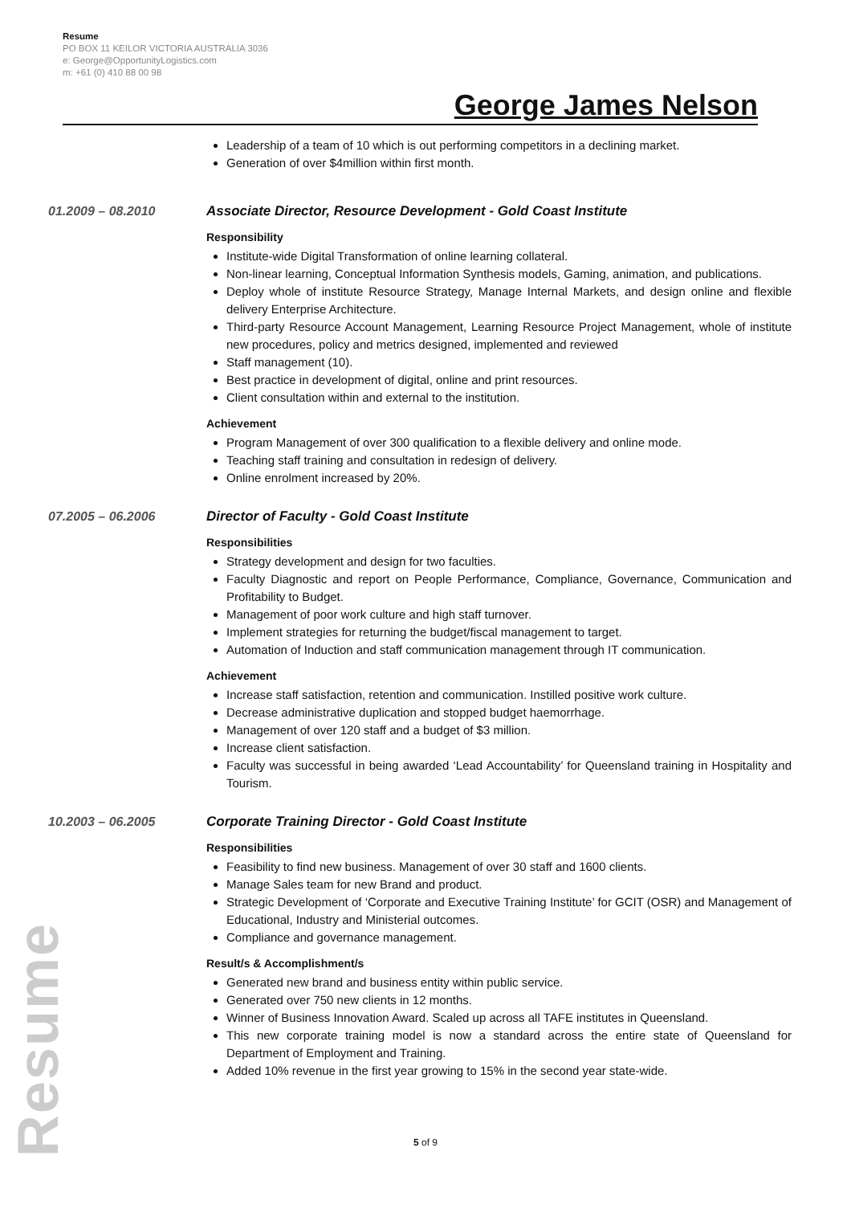Resume
PO BOX 11 KEILOR VICTORIA AUSTRALIA 3036
e: George@OpportunityLogistics.com
m: +61 (0) 410 88 00 98
George James Nelson
Leadership of a team of 10 which is out performing competitors in a declining market.
Generation of over $4million within first month.
01.2009 – 08.2010 Associate Director, Resource Development - Gold Coast Institute
Responsibility
Institute-wide Digital Transformation of online learning collateral.
Non-linear learning, Conceptual Information Synthesis models, Gaming, animation, and publications.
Deploy whole of institute Resource Strategy, Manage Internal Markets, and design online and flexible delivery Enterprise Architecture.
Third-party Resource Account Management, Learning Resource Project Management, whole of institute new procedures, policy and metrics designed, implemented and reviewed
Staff management (10).
Best practice in development of digital, online and print resources.
Client consultation within and external to the institution.
Achievement
Program Management of over 300 qualification to a flexible delivery and online mode.
Teaching staff training and consultation in redesign of delivery.
Online enrolment increased by 20%.
07.2005 – 06.2006 Director of Faculty - Gold Coast Institute
Responsibilities
Strategy development and design for two faculties.
Faculty Diagnostic and report on People Performance, Compliance, Governance, Communication and Profitability to Budget.
Management of poor work culture and high staff turnover.
Implement strategies for returning the budget/fiscal management to target.
Automation of Induction and staff communication management through IT communication.
Achievement
Increase staff satisfaction, retention and communication. Instilled positive work culture.
Decrease administrative duplication and stopped budget haemorrhage.
Management of over 120 staff and a budget of $3 million.
Increase client satisfaction.
Faculty was successful in being awarded ‘Lead Accountability’ for Queensland training in Hospitality and Tourism.
10.2003 – 06.2005 Corporate Training Director - Gold Coast Institute
Responsibilities
Feasibility to find new business. Management of over 30 staff and 1600 clients.
Manage Sales team for new Brand and product.
Strategic Development of ‘Corporate and Executive Training Institute’ for GCIT (OSR) and Management of Educational, Industry and Ministerial outcomes.
Compliance and governance management.
Result/s & Accomplishment/s
Generated new brand and business entity within public service.
Generated over 750 new clients in 12 months.
Winner of Business Innovation Award. Scaled up across all TAFE institutes in Queensland.
This new corporate training model is now a standard across the entire state of Queensland for Department of Employment and Training.
Added 10% revenue in the first year growing to 15% in the second year state-wide.
Resume
5 of 9